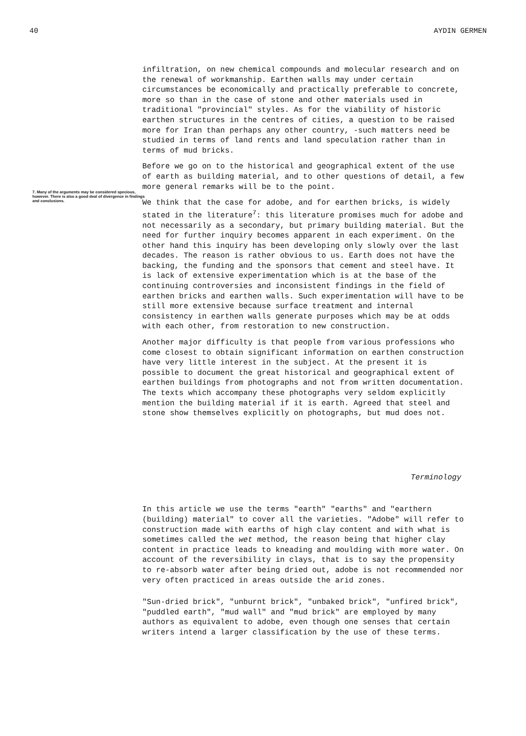40 AYDIN GERMEN
7. Many of the arguments may be considered specious, however. There is also a good deal of divergence in findings and conclusions.
infiltration, on new chemical compounds and molecular research and on the renewal of workmanship. Earthen walls may under certain circumstances be economically and practically preferable to concrete, more so than in the case of stone and other materials used in traditional "provincial" styles. As for the viability of historic earthen structures in the centres of cities, a question to be raised more for Iran than perhaps any other country, -such matters need be studied in terms of land rents and land speculation rather than in terms of mud bricks.
Before we go on to the historical and geographical extent of the use of earth as building material, and to other questions of detail, a few more general remarks will be to the point.
We think that the case for adobe, and for earthen bricks, is widely stated in the literature<sup>7</sup>: this literature promises much for adobe and not necessarily as a secondary, but primary building material. But the need for further inquiry becomes apparent in each experiment. On the other hand this inquiry has been developing only slowly over the last decades. The reason is rather obvious to us. Earth does not have the backing, the funding and the sponsors that cement and steel have. It is lack of extensive experimentation which is at the base of the continuing controversies and inconsistent findings in the field of earthen bricks and earthen walls. Such experimentation will have to be still more extensive because surface treatment and internal consistency in earthen walls generate purposes which may be at odds with each other, from restoration to new construction.
Another major difficulty is that people from various professions who come closest to obtain significant information on earthen construction have very little interest in the subject. At the present it is possible to document the great historical and geographical extent of earthen buildings from photographs and not from written documentation. The texts which accompany these photographs very seldom explicitly mention the building material if it is earth. Agreed that steel and stone show themselves explicitly on photographs, but mud does not.
Terminology
In this article we use the terms "earth" "earths" and "earthern (building) material" to cover all the varieties. "Adobe" will refer to construction made with earths of high clay content and with what is sometimes called the wet method, the reason being that higher clay content in practice leads to kneading and moulding with more water. On account of the reversibility in clays, that is to say the propensity to re-absorb water after being dried out, adobe is not recommended nor very often practiced in areas outside the arid zones.
"Sun-dried brick", "unburnt brick", "unbaked brick", "unfired brick", "puddled earth", "mud wall" and "mud brick" are employed by many authors as equivalent to adobe, even though one senses that certain writers intend a larger classification by the use of these terms.